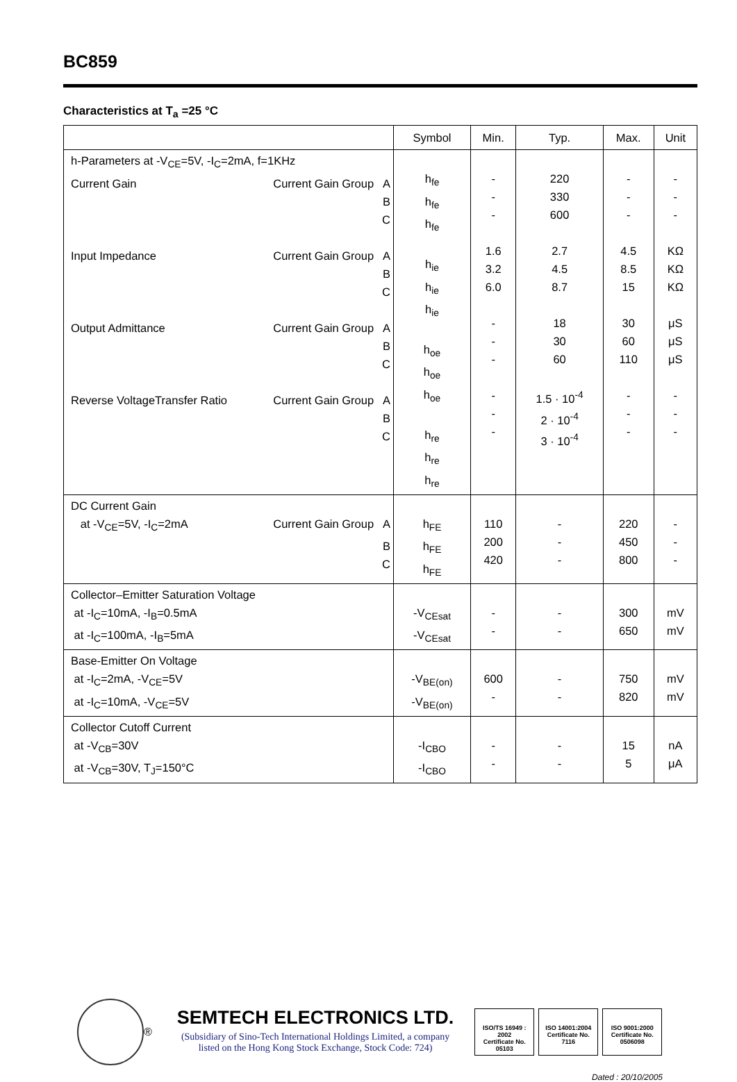BC859
Characteristics at T<sub>a</sub> =25 °C
| | Symbol | Min. | Typ. | Max. | Unit |
| --- | --- | --- | --- | --- | --- |
| h-Parameters at -V<sub>CE</sub>=5V, -I<sub>C</sub>=2mA, f=1KHz Current Gain Current Gain Group A B C Input Impedance Current Gain Group A B C Output Admittance Current Gain Group A B C Reverse VoltageTransfer Ratio Current Gain Group A B C | h<sub>fe</sub> h<sub>fe</sub> h<sub>fe</sub> h<sub>ie</sub> h<sub>ie</sub> h<sub>ie</sub> h<sub>oe</sub> h<sub>oe</sub> h<sub>oe</sub> h<sub>re</sub> h<sub>re</sub> h<sub>re</sub> | - - - 1.6 3.2 6.0 - - - - - - | 220 330 600 2.7 4.5 8.7 18 30 60 1.5 · 10<sup>-4</sup> 2 · 10<sup>-4</sup> 3 · 10<sup>-4</sup> | - - - 4.5 8.5 15 30 60 110 - - - | - - - KΩ KΩ KΩ μS μS μS - - - |
| DC Current Gain at -V<sub>CE</sub>=5V, -I<sub>C</sub>=2mA Current Gain Group A B C | h<sub>FE</sub> h<sub>FE</sub> h<sub>FE</sub> | 110 200 420 | - - - | 220 450 800 | - - - |
| Collector–Emitter Saturation Voltage at -I<sub>C</sub>=10mA, -I<sub>B</sub>=0.5mA at -I<sub>C</sub>=100mA, -I<sub>B</sub>=5mA | -V<sub>CEsat</sub> -V<sub>CEsat</sub> | - - | - - | 300 650 | mV mV |
| Base-Emitter On Voltage at -I<sub>C</sub>=2mA, -V<sub>CE</sub>=5V at -I<sub>C</sub>=10mA, -V<sub>CE</sub>=5V | -V<sub>BE(on)</sub> -V<sub>BE(on)</sub> | 600 - | - - | 750 820 | mV mV |
| Collector Cutoff Current at -V<sub>CB</sub>=30V at -V<sub>CB</sub>=30V, T<sub>J</sub>=150°C | -I<sub>CBO</sub> -I<sub>CBO</sub> | - - | - - | 15 5 | nA μA |
®
SEMTECH ELECTRONICS LTD.
(Subsidiary of Sino-Tech International Holdings Limited, a company
listed on the Hong Kong Stock Exchange, Stock Code: 724)
ISO/TS 16949 : 2002
Certificate No. 05103
ISO 14001:2004
Certificate No. 7116
ISO 9001:2000
Certificate No. 0506098
Dated : 20/10/2005